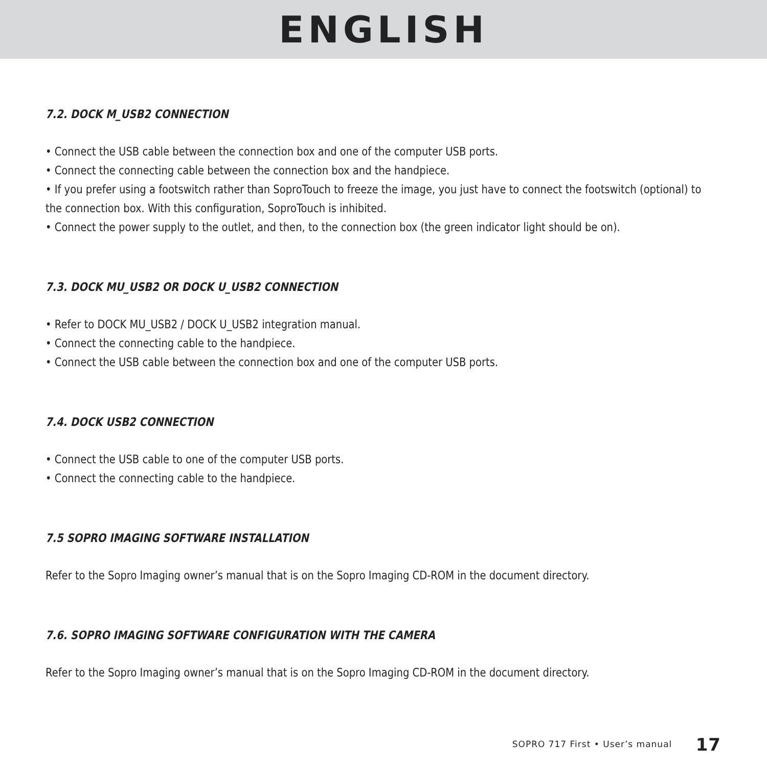ENGLISH
7.2. DOCK M_USB2 CONNECTION
• Connect the USB cable between the connection box and one of the computer USB ports.
• Connect the connecting cable between the connection box and the handpiece.
• If you prefer using a footswitch rather than SoproTouch to freeze the image, you just have to connect the footswitch (optional) to the connection box. With this configuration, SoproTouch is inhibited.
• Connect the power supply to the outlet, and then, to the connection box (the green indicator light should be on).
7.3. DOCK MU_USB2 OR DOCK U_USB2 CONNECTION
• Refer to DOCK MU_USB2 / DOCK U_USB2 integration manual.
• Connect the connecting cable to the handpiece.
• Connect the USB cable between the connection box and one of the computer USB ports.
7.4. DOCK USB2 CONNECTION
• Connect the USB cable to one of the computer USB ports.
• Connect the connecting cable to the handpiece.
7.5 SOPRO IMAGING SOFTWARE INSTALLATION
Refer to the Sopro Imaging owner’s manual that is on the Sopro Imaging CD-ROM in the document directory.
7.6. SOPRO IMAGING SOFTWARE CONFIGURATION WITH THE CAMERA
Refer to the Sopro Imaging owner’s manual that is on the Sopro Imaging CD-ROM in the document directory.
SOPRO 717 First • User’s manual 17